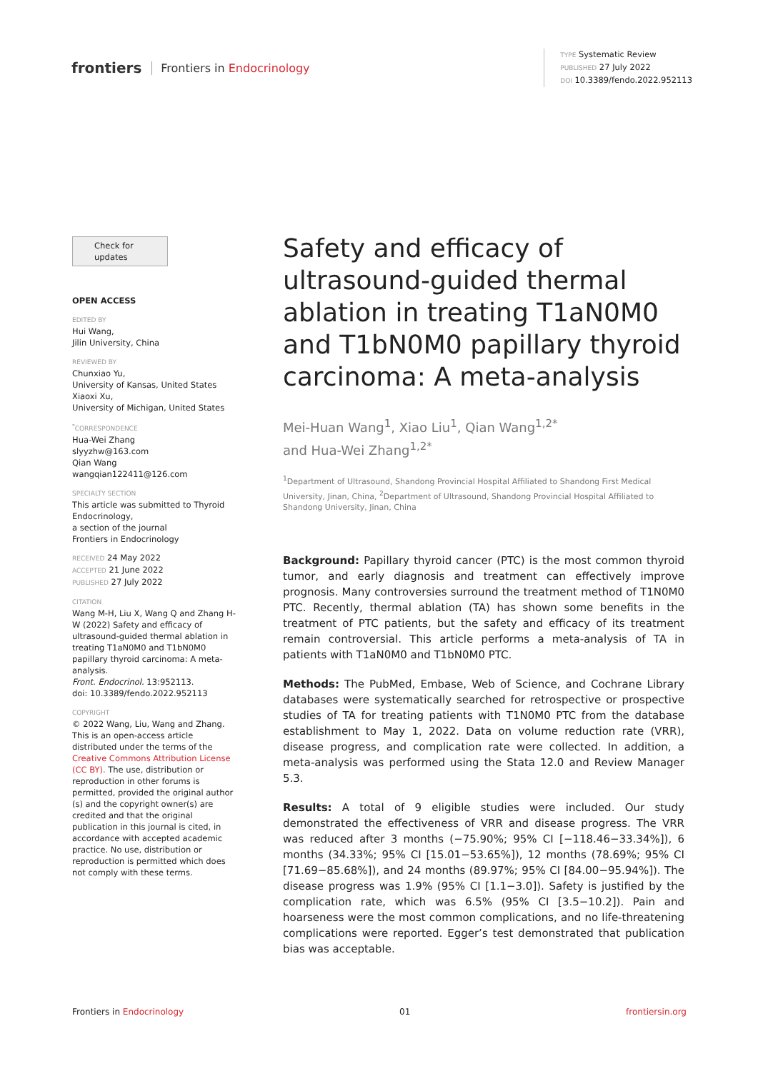frontiers Frontiers in Endocrinology
TYPE Systematic Review
PUBLISHED 27 July 2022
DOI 10.3389/fendo.2022.952113
Check for updates
OPEN ACCESS
EDITED BY
Hui Wang,
Jilin University, China
REVIEWED BY
Chunxiao Yu,
University of Kansas, United States
Xiaoxi Xu,
University of Michigan, United States
<sup>*</sup> CORRESPONDENCE
Hua-Wei Zhang
slyyzhw@163.com
Qian Wang
wangqian122411@126.com
SPECIALTY SECTION
This article was submitted to Thyroid Endocrinology,
a section of the journal
Frontiers in Endocrinology
RECEIVED 24 May 2022
ACCEPTED 21 June 2022
PUBLISHED 27 July 2022
CITATION
Wang M-H, Liu X, Wang Q and Zhang H-W (2022) Safety and efficacy of ultrasound-guided thermal ablation in treating T1aN0M0 and T1bN0M0 papillary thyroid carcinoma: A meta-analysis.
Front. Endocrinol. 13:952113.
doi: 10.3389/fendo.2022.952113
COPYRIGHT
© 2022 Wang, Liu, Wang and Zhang. This is an open-access article distributed under the terms of the Creative Commons Attribution License (CC BY). The use, distribution or reproduction in other forums is permitted, provided the original author (s) and the copyright owner(s) are credited and that the original publication in this journal is cited, in accordance with accepted academic practice. No use, distribution or reproduction is permitted which does not comply with these terms.
Safety and efficacy of ultrasound-guided thermal ablation in treating T1aN0M0 and T1bN0M0 papillary thyroid carcinoma: A meta-analysis
Mei-Huan Wang<sup>1</sup>, Xiao Liu<sup>1</sup>, Qian Wang<sup>1,2*</sup>
and Hua-Wei Zhang<sup>1,2*</sup>
<sup>1</sup> Department of Ultrasound, Shandong Provincial Hospital Affiliated to Shandong First Medical University, Jinan, China, <sup>2</sup>Department of Ultrasound, Shandong Provincial Hospital Affiliated to Shandong University, Jinan, China
Background: Papillary thyroid cancer (PTC) is the most common thyroid tumor, and early diagnosis and treatment can effectively improve prognosis. Many controversies surround the treatment method of T1N0M0 PTC. Recently, thermal ablation (TA) has shown some benefits in the treatment of PTC patients, but the safety and efficacy of its treatment remain controversial. This article performs a meta-analysis of TA in patients with T1aN0M0 and T1bN0M0 PTC.
Methods: The PubMed, Embase, Web of Science, and Cochrane Library databases were systematically searched for retrospective or prospective studies of TA for treating patients with T1N0M0 PTC from the database establishment to May 1, 2022. Data on volume reduction rate (VRR), disease progress, and complication rate were collected. In addition, a meta-analysis was performed using the Stata 12.0 and Review Manager 5.3.
Results: A total of 9 eligible studies were included. Our study demonstrated the effectiveness of VRR and disease progress. The VRR was reduced after 3 months (−75.90%; 95% CI [−118.46−33.34%]), 6 months (34.33%; 95% CI [15.01−53.65%]), 12 months (78.69%; 95% CI [71.69−85.68%]), and 24 months (89.97%; 95% CI [84.00−95.94%]). The disease progress was 1.9% (95% CI [1.1−3.0]). Safety is justified by the complication rate, which was 6.5% (95% CI [3.5−10.2]). Pain and hoarseness were the most common complications, and no life-threatening complications were reported. Egger’s test demonstrated that publication bias was acceptable.
Frontiers in Endocrinology 01 frontiersin.org